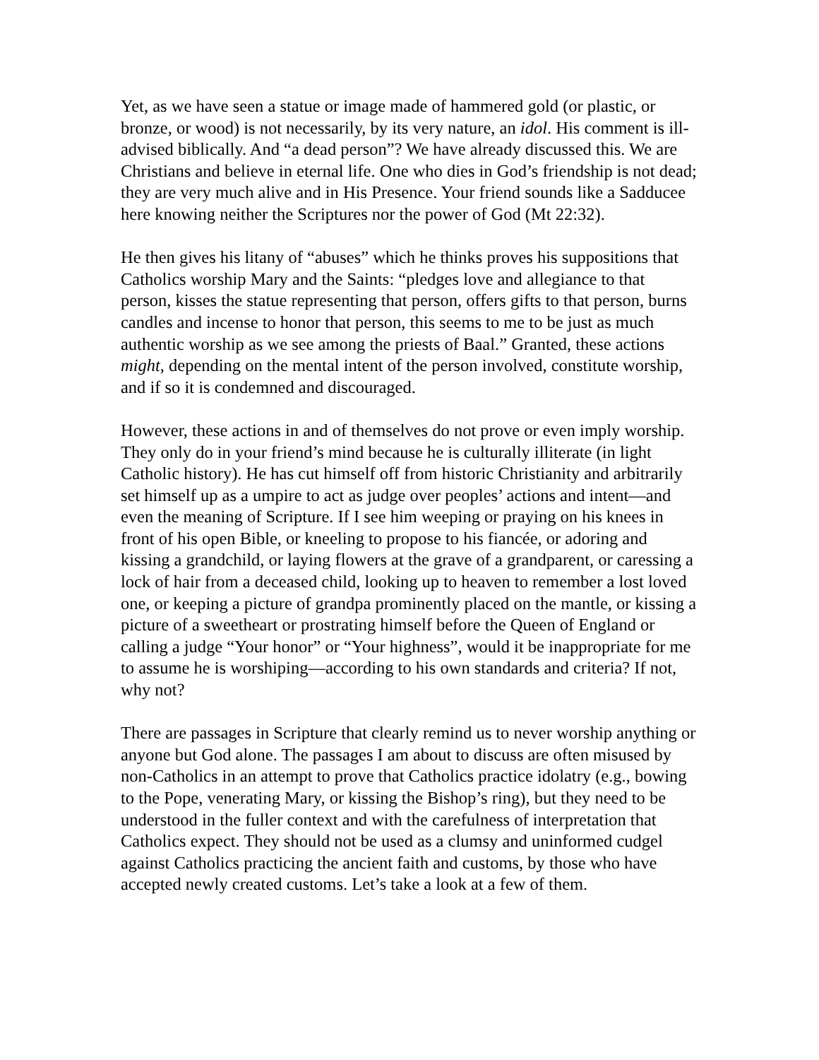Yet, as we have seen a statue or image made of hammered gold (or plastic, or bronze, or wood) is not necessarily, by its very nature, an idol. His comment is ill-advised biblically. And “a dead person”? We have already discussed this. We are Christians and believe in eternal life. One who dies in God’s friendship is not dead; they are very much alive and in His Presence. Your friend sounds like a Sadducee here knowing neither the Scriptures nor the power of God (Mt 22:32).
He then gives his litany of “abuses” which he thinks proves his suppositions that Catholics worship Mary and the Saints: “pledges love and allegiance to that person, kisses the statue representing that person, offers gifts to that person, burns candles and incense to honor that person, this seems to me to be just as much authentic worship as we see among the priests of Baal.” Granted, these actions might, depending on the mental intent of the person involved, constitute worship, and if so it is condemned and discouraged.
However, these actions in and of themselves do not prove or even imply worship. They only do in your friend’s mind because he is culturally illiterate (in light Catholic history). He has cut himself off from historic Christianity and arbitrarily set himself up as a umpire to act as judge over peoples’ actions and intent—and even the meaning of Scripture. If I see him weeping or praying on his knees in front of his open Bible, or kneeling to propose to his fiancée, or adoring and kissing a grandchild, or laying flowers at the grave of a grandparent, or caressing a lock of hair from a deceased child, looking up to heaven to remember a lost loved one, or keeping a picture of grandpa prominently placed on the mantle, or kissing a picture of a sweetheart or prostrating himself before the Queen of England or calling a judge “Your honor” or “Your highness”, would it be inappropriate for me to assume he is worshiping—according to his own standards and criteria? If not, why not?
There are passages in Scripture that clearly remind us to never worship anything or anyone but God alone. The passages I am about to discuss are often misused by non-Catholics in an attempt to prove that Catholics practice idolatry (e.g., bowing to the Pope, venerating Mary, or kissing the Bishop’s ring), but they need to be understood in the fuller context and with the carefulness of interpretation that Catholics expect. They should not be used as a clumsy and uninformed cudgel against Catholics practicing the ancient faith and customs, by those who have accepted newly created customs. Let’s take a look at a few of them.